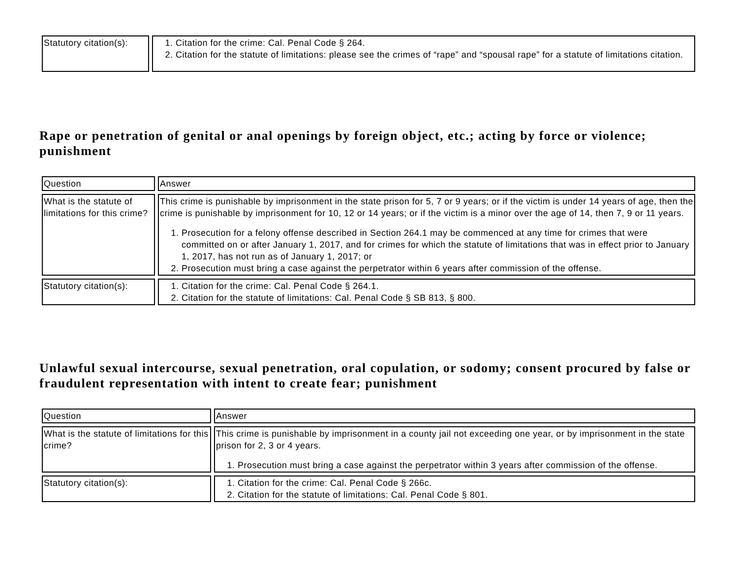| Statutory citation(s): | 1. Citation for the crime: Cal. Penal Code § 264. 2. Citation for the statute of limitations: please see the crimes of “rape” and “spousal rape” for a statute of limitations citation. |
Rape or penetration of genital or anal openings by foreign object, etc.; acting by force or violence; punishment
| Question | Answer |
| What is the statute of limitations for this crime? | This crime is punishable by imprisonment in the state prison for 5, 7 or 9 years; or if the victim is under 14 years of age, then the crime is punishable by imprisonment for 10, 12 or 14 years; or if the victim is a minor over the age of 14, then 7, 9 or 11 years. 1. Prosecution for a felony offense described in Section 264.1 may be commenced at any time for crimes that were committed on or after January 1, 2017, and for crimes for which the statute of limitations that was in effect prior to January 1, 2017, has not run as of January 1, 2017; or 2. Prosecution must bring a case against the perpetrator within 6 years after commission of the offense. |
| Statutory citation(s): | 1. Citation for the crime: Cal. Penal Code § 264.1. 2. Citation for the statute of limitations: Cal. Penal Code § SB 813, § 800. |
Unlawful sexual intercourse, sexual penetration, oral copulation, or sodomy; consent procured by false or fraudulent representation with intent to create fear; punishment
| Question | Answer |
| What is the statute of limitations for this crime? | This crime is punishable by imprisonment in a county jail not exceeding one year, or by imprisonment in the state prison for 2, 3 or 4 years. 1. Prosecution must bring a case against the perpetrator within 3 years after commission of the offense. |
| Statutory citation(s): | 1. Citation for the crime: Cal. Penal Code § 266c. 2. Citation for the statute of limitations: Cal. Penal Code § 801. |